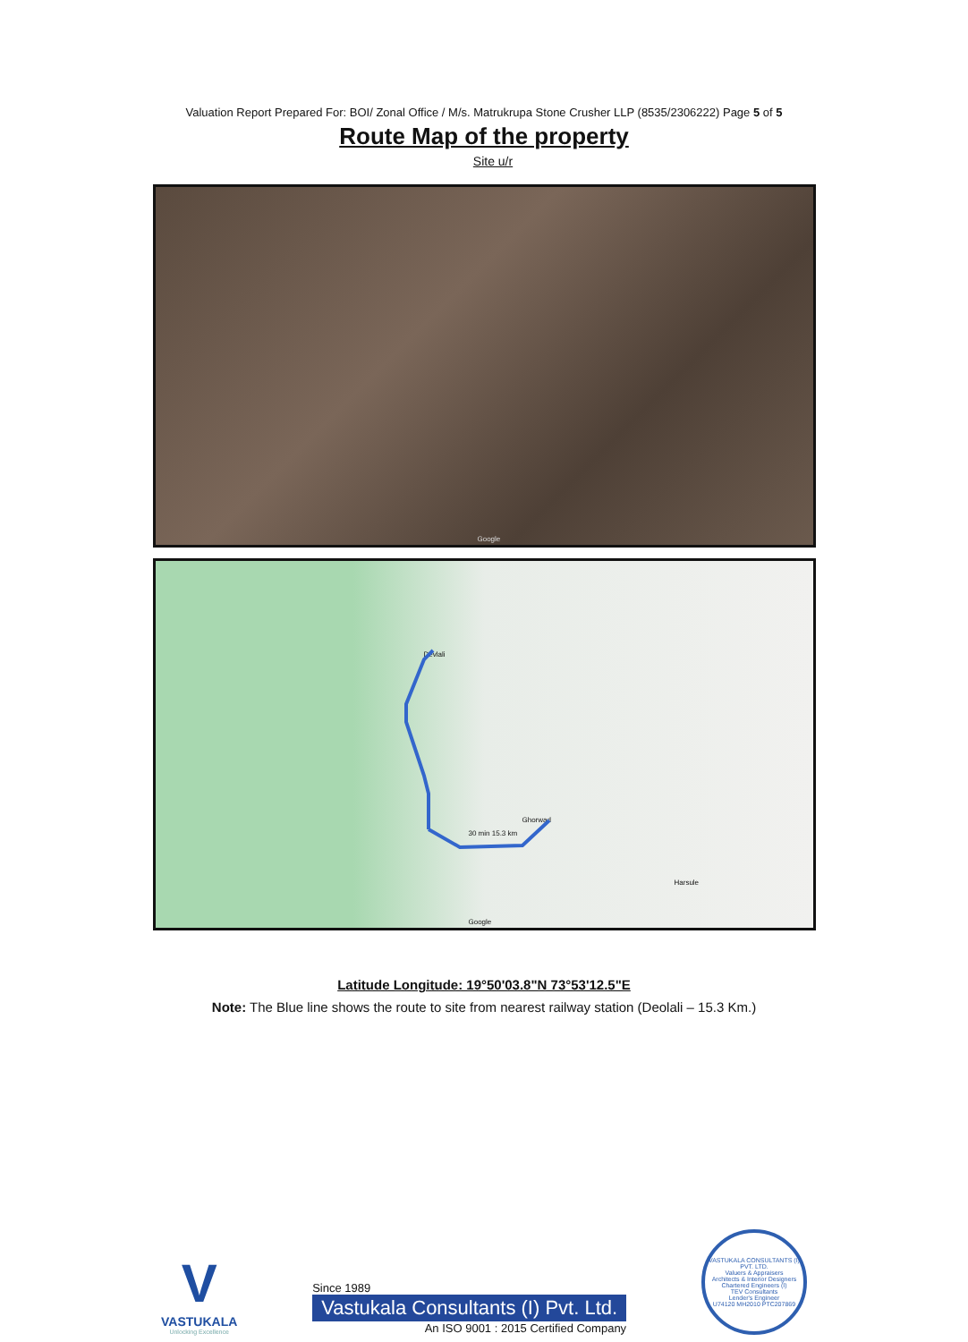Valuation Report Prepared For: BOI/ Zonal Office / M/s. Matrukrupa Stone Crusher LLP (8535/2306222) Page 5 of 5
Route Map of the property
Site u/r
Google
Devlali
Ghorwad
30 min 15.3 km
Harsule
Google
Latitude Longitude: 19°50'03.8"N 73°53'12.5"E
Note: The Blue line shows the route to site from nearest railway station (Deolali – 15.3 Km.)
V
VASTUKALA
Unlocking Excellence
Since 1989
Vastukala Consultants (I) Pvt. Ltd.
An ISO 9001 : 2015 Certified Company
VASTUKALA CONSULTANTS (I) PVT. LTD.
Valuers & Appraisers
Architects & Interior Designers
Chartered Engineers (I)
TEV Consultants
Lender's Engineer
U74120 MH2010 PTC207869